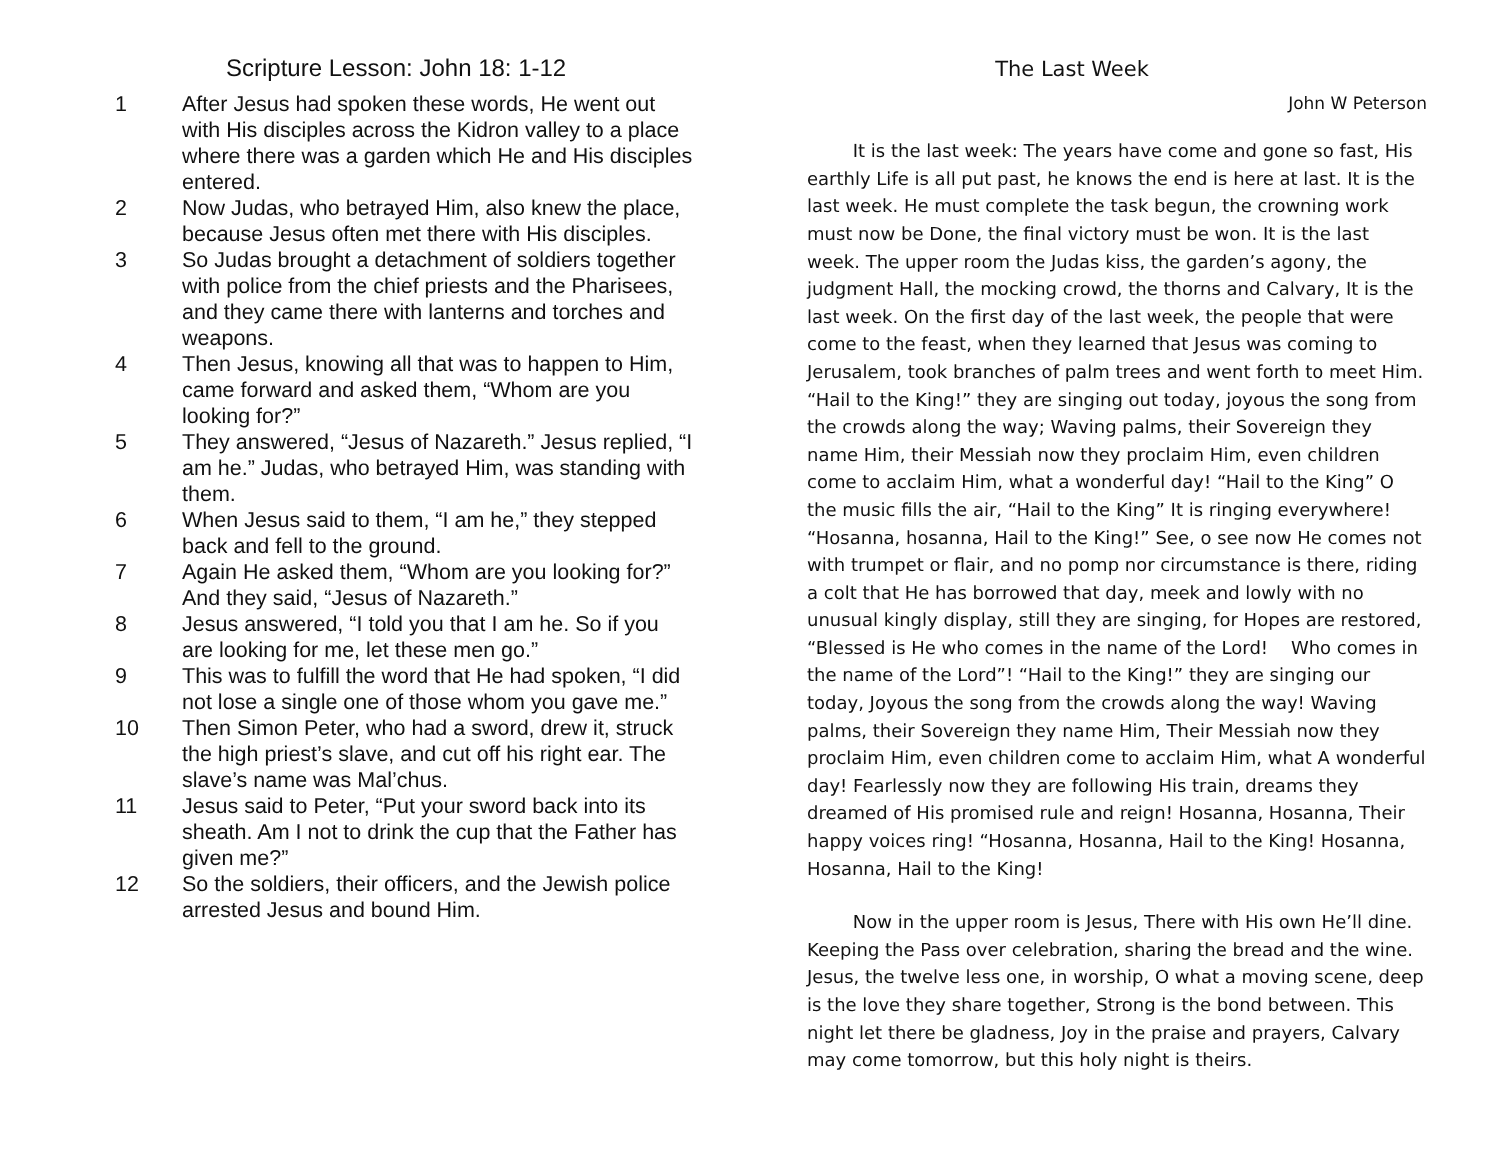Scripture Lesson: John 18: 1-12
1 After Jesus had spoken these words, He went out with His disciples across the Kidron valley to a place where there was a garden which He and His disciples entered.
2 Now Judas, who betrayed Him, also knew the place, because Jesus often met there with His disciples.
3 So Judas brought a detachment of soldiers together with police from the chief priests and the Pharisees, and they came there with lanterns and torches and weapons.
4 Then Jesus, knowing all that was to happen to Him, came forward and asked them, “Whom are you looking for?”
5 They answered, “Jesus of Nazareth.” Jesus replied, “I am he.” Judas, who betrayed Him, was standing with them.
6 When Jesus said to them, “I am he,” they stepped back and fell to the ground.
7 Again He asked them, “Whom are you looking for?” And they said, “Jesus of Nazareth.”
8 Jesus answered, “I told you that I am he. So if you are looking for me, let these men go.”
9 This was to fulfill the word that He had spoken, “I did not lose a single one of those whom you gave me.”
10 Then Simon Peter, who had a sword, drew it, struck the high priest’s slave, and cut off his right ear. The slave’s name was Mal’chus.
11 Jesus said to Peter, “Put your sword back into its sheath. Am I not to drink the cup that the Father has given me?”
12 So the soldiers, their officers, and the Jewish police arrested Jesus and bound Him.
The Last Week
John W Peterson
It is the last week: The years have come and gone so fast, His earthly Life is all put past, he knows the end is here at last. It is the last week. He must complete the task begun, the crowning work must now be Done, the final victory must be won. It is the last week. The upper room the Judas kiss, the garden’s agony, the judgment Hall, the mocking crowd, the thorns and Calvary, It is the last week. On the first day of the last week, the people that were come to the feast, when they learned that Jesus was coming to Jerusalem, took branches of palm trees and went forth to meet Him. “Hail to the King!” they are singing out today, joyous the song from the crowds along the way; Waving palms, their Sovereign they name Him, their Messiah now they proclaim Him, even children come to acclaim Him, what a wonderful day! “Hail to the King” O the music fills the air, “Hail to the King” It is ringing everywhere! “Hosanna, hosanna, Hail to the King!” See, o see now He comes not with trumpet or flair, and no pomp nor circumstance is there, riding a colt that He has borrowed that day, meek and lowly with no unusual kingly display, still they are singing, for Hopes are restored, “Blessed is He who comes in the name of the Lord! Who comes in the name of the Lord”! “Hail to the King!” they are singing our today, Joyous the song from the crowds along the way! Waving palms, their Sovereign they name Him, Their Messiah now they proclaim Him, even children come to acclaim Him, what A wonderful day! Fearlessly now they are following His train, dreams they dreamed of His promised rule and reign! Hosanna, Hosanna, Their happy voices ring! “Hosanna, Hosanna, Hail to the King! Hosanna, Hosanna, Hail to the King!
Now in the upper room is Jesus, There with His own He’ll dine. Keeping the Pass over celebration, sharing the bread and the wine. Jesus, the twelve less one, in worship, O what a moving scene, deep is the love they share together, Strong is the bond between. This night let there be gladness, Joy in the praise and prayers, Calvary may come tomorrow, but this holy night is theirs.